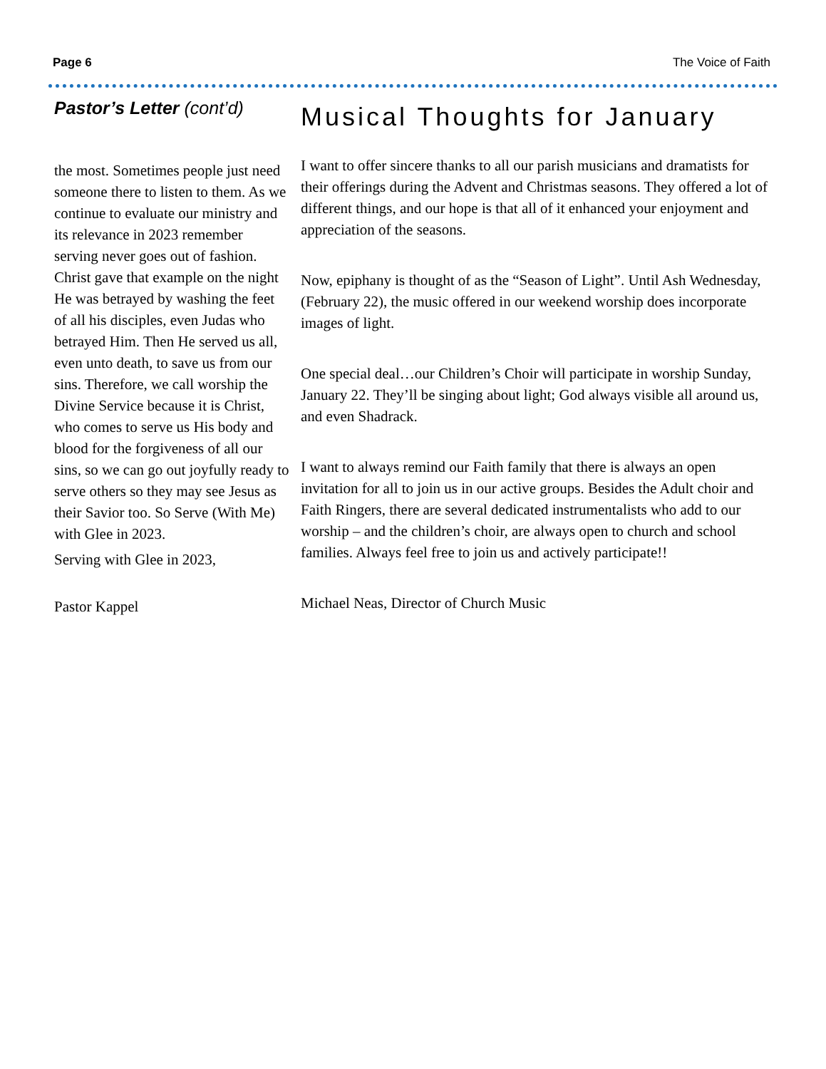Page 6 The Voice of Faith
Pastor’s Letter (cont’d)
the most. Sometimes people just need someone there to listen to them. As we continue to evaluate our ministry and its relevance in 2023 remember serving never goes out of fashion. Christ gave that example on the night He was betrayed by washing the feet of all his disciples, even Judas who betrayed Him. Then He served us all, even unto death, to save us from our sins. Therefore, we call worship the Divine Service because it is Christ, who comes to serve us His body and blood for the forgiveness of all our sins, so we can go out joyfully ready to serve others so they may see Jesus as their Savior too. So Serve (With Me) with Glee in 2023.
Serving with Glee in 2023,
Pastor Kappel
Musical Thoughts for January
I want to offer sincere thanks to all our parish musicians and dramatists for their offerings during the Advent and Christmas seasons. They offered a lot of different things, and our hope is that all of it enhanced your enjoyment and appreciation of the seasons.
Now, epiphany is thought of as the “Season of Light”. Until Ash Wednesday, (February 22), the music offered in our weekend worship does incorporate images of light.
One special deal…our Children’s Choir will participate in worship Sunday, January 22. They’ll be singing about light; God always visible all around us, and even Shadrack.
I want to always remind our Faith family that there is always an open invitation for all to join us in our active groups. Besides the Adult choir and Faith Ringers, there are several dedicated instrumentalists who add to our worship – and the children’s choir, are always open to church and school families. Always feel free to join us and actively participate!!
Michael Neas, Director of Church Music